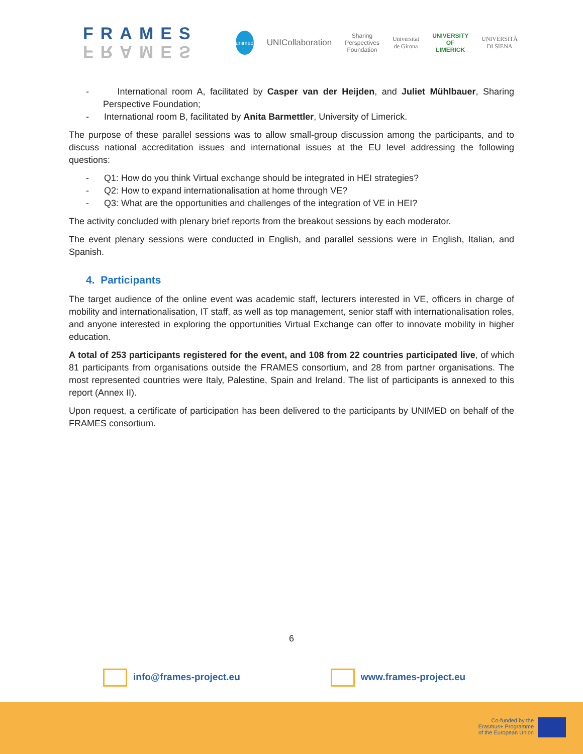FRAMES
FRAMES
unimed
UNICollaboration
Sharing Perspectives Foundation
Universitat de Girona UNIVERSITY OF LIMERICK UNIVERSITÀ DI SIENA
- International room A, facilitated by Casper van der Heijden, and Juliet Mühlbauer, Sharing Perspective Foundation;
- International room B, facilitated by Anita Barmettler, University of Limerick.
The purpose of these parallel sessions was to allow small-group discussion among the participants, and to discuss national accreditation issues and international issues at the EU level addressing the following questions:
- Q1: How do you think Virtual exchange should be integrated in HEI strategies?
- Q2: How to expand internationalisation at home through VE?
- Q3: What are the opportunities and challenges of the integration of VE in HEI?
The activity concluded with plenary brief reports from the breakout sessions by each moderator.
The event plenary sessions were conducted in English, and parallel sessions were in English, Italian, and Spanish.
4. Participants
The target audience of the online event was academic staff, lecturers interested in VE, officers in charge of mobility and internationalisation, IT staff, as well as top management, senior staff with internationalisation roles, and anyone interested in exploring the opportunities Virtual Exchange can offer to innovate mobility in higher education.
A total of 253 participants registered for the event, and 108 from 22 countries participated live, of which 81 participants from organisations outside the FRAMES consortium, and 28 from partner organisations. The most represented countries were Italy, Palestine, Spain and Ireland. The list of participants is annexed to this report (Annex II).
Upon request, a certificate of participation has been delivered to the participants by UNIMED on behalf of the FRAMES consortium.
6
info@frames-project.eu www.frames-project.eu
Co-funded by the
Erasmus+ Programme
of the European Union